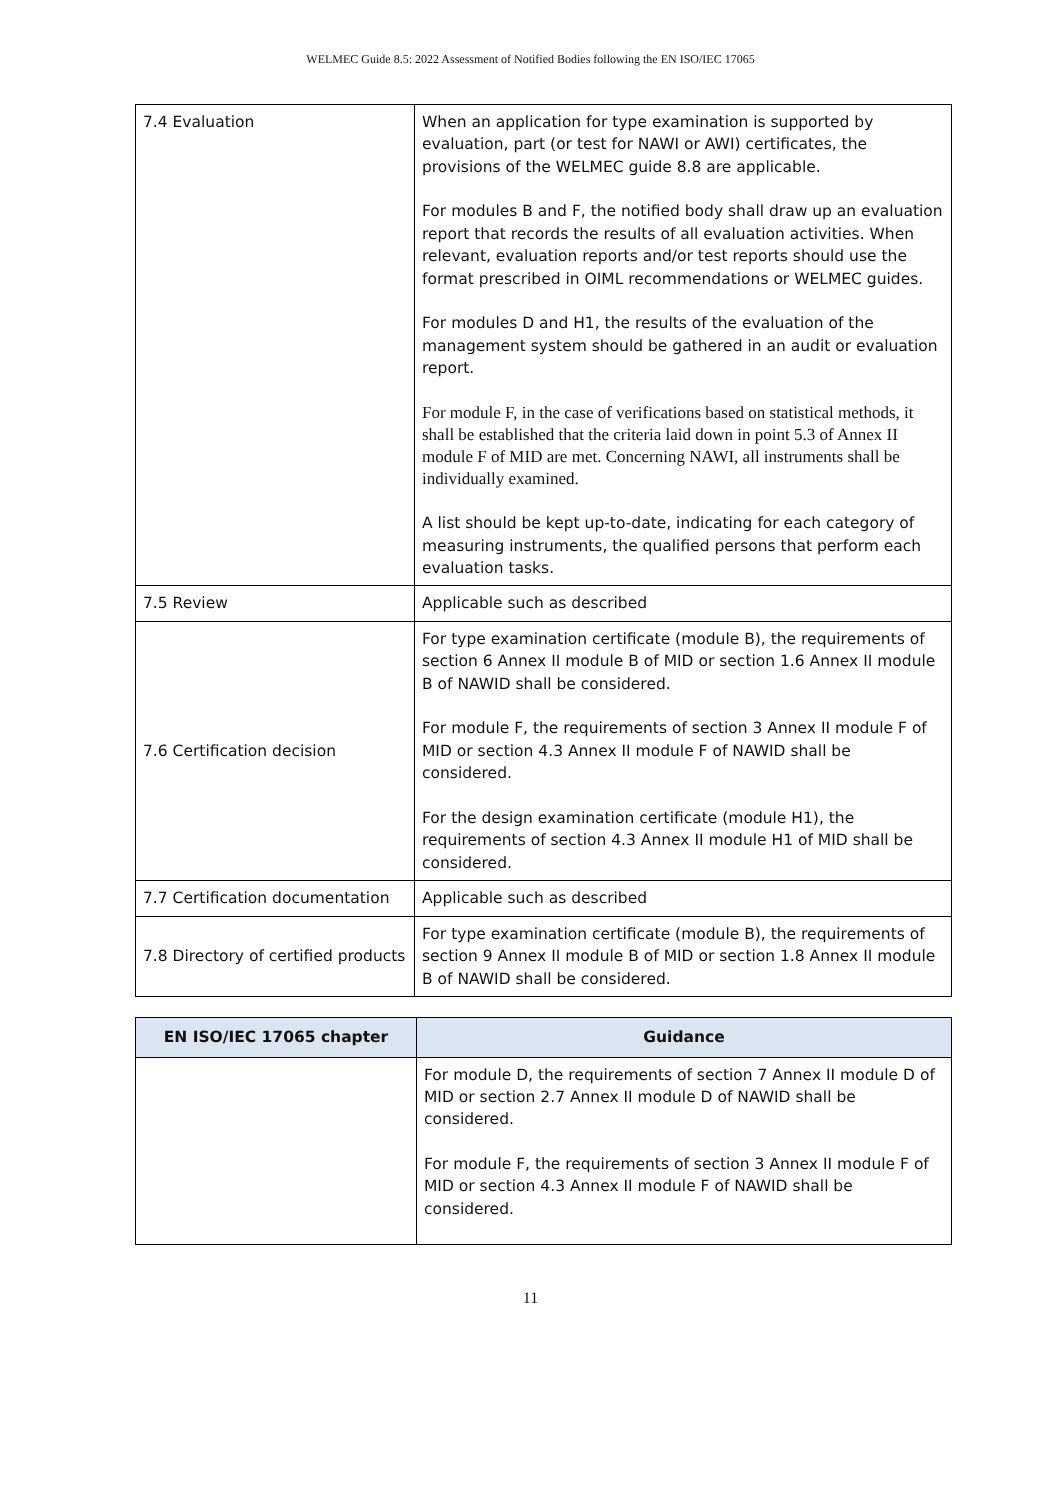WELMEC Guide 8.5: 2022 Assessment of Notified Bodies following the EN ISO/IEC 17065
| 7.4 Evaluation | When an application for type examination is supported by evaluation, part (or test for NAWI or AWI) certificates, the provisions of the WELMEC guide 8.8 are applicable. For modules B and F, the notified body shall draw up an evaluation report that records the results of all evaluation activities. When relevant, evaluation reports and/or test reports should use the format prescribed in OIML recommendations or WELMEC guides. For modules D and H1, the results of the evaluation of the management system should be gathered in an audit or evaluation report. For module F, in the case of verifications based on statistical methods, it shall be established that the criteria laid down in point 5.3 of Annex II module F of MID are met. Concerning NAWI, all instruments shall be individually examined. A list should be kept up-to-date, indicating for each category of measuring instruments, the qualified persons that perform each evaluation tasks. |
| 7.5 Review | Applicable such as described |
| 7.6 Certification decision | For type examination certificate (module B), the requirements of section 6 Annex II module B of MID or section 1.6 Annex II module B of NAWID shall be considered. For module F, the requirements of section 3 Annex II module F of MID or section 4.3 Annex II module F of NAWID shall be considered. For the design examination certificate (module H1), the requirements of section 4.3 Annex II module H1 of MID shall be considered. |
| 7.7 Certification documentation | Applicable such as described |
| 7.8 Directory of certified products | For type examination certificate (module B), the requirements of section 9 Annex II module B of MID or section 1.8 Annex II module B of NAWID shall be considered. |
| EN ISO/IEC 17065 chapter | Guidance |
| --- | --- |
| | For module D, the requirements of section 7 Annex II module D of MID or section 2.7 Annex II module D of NAWID shall be considered. For module F, the requirements of section 3 Annex II module F of MID or section 4.3 Annex II module F of NAWID shall be considered. |
11